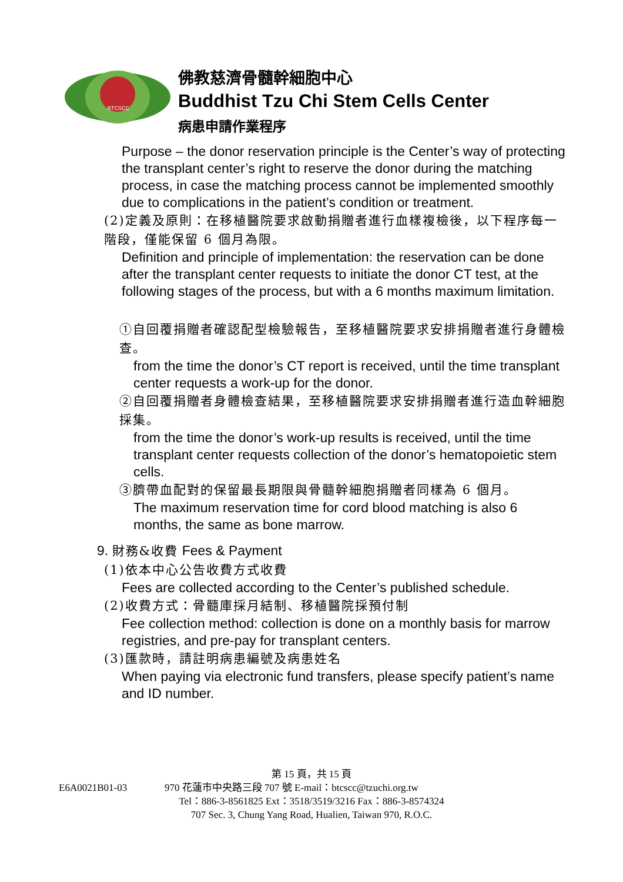BTCSCC
佛教慈濟骨髓幹細胞中心
Buddhist Tzu Chi Stem Cells Center
病患申請作業程序
Purpose – the donor reservation principle is the Center’s way of protecting the transplant center’s right to reserve the donor during the matching process, in case the matching process cannot be implemented smoothly due to complications in the patient’s condition or treatment.
(2)定義及原則：在移植醫院要求啟動捐贈者進行血樣複檢後，以下程序每一階段，僅能保留 6 個月為限。
Definition and principle of implementation: the reservation can be done after the transplant center requests to initiate the donor CT test, at the following stages of the process, but with a 6 months maximum limitation.
①自回覆捐贈者確認配型檢驗報告，至移植醫院要求安排捐贈者進行身體檢查。
from the time the donor’s CT report is received, until the time transplant center requests a work-up for the donor.
②自回覆捐贈者身體檢查結果，至移植醫院要求安排捐贈者進行造血幹細胞採集。
from the time the donor’s work-up results is received, until the time transplant center requests collection of the donor’s hematopoietic stem cells.
③臍帶血配對的保留最長期限與骨髓幹細胞捐贈者同樣為 6 個月。
The maximum reservation time for cord blood matching is also 6 months, the same as bone marrow.
9. 財務&收費 Fees & Payment
(1)依本中心公告收費方式收費
Fees are collected according to the Center’s published schedule.
(2)收費方式：骨髓庫採月結制、移植醫院採預付制
Fee collection method: collection is done on a monthly basis for marrow registries, and pre-pay for transplant centers.
(3)匯款時，請註明病患編號及病患姓名
When paying via electronic fund transfers, please specify patient’s name and ID number.
第 15 頁，共 15 頁
E6A0021B01-03 970 花蓮市中央路三段 707 號 E-mail：btcscc@tzuchi.org.tw
Tel：886-3-8561825 Ext：3518/3519/3216 Fax：886-3-8574324
707 Sec. 3, Chung Yang Road, Hualien, Taiwan 970, R.O.C.